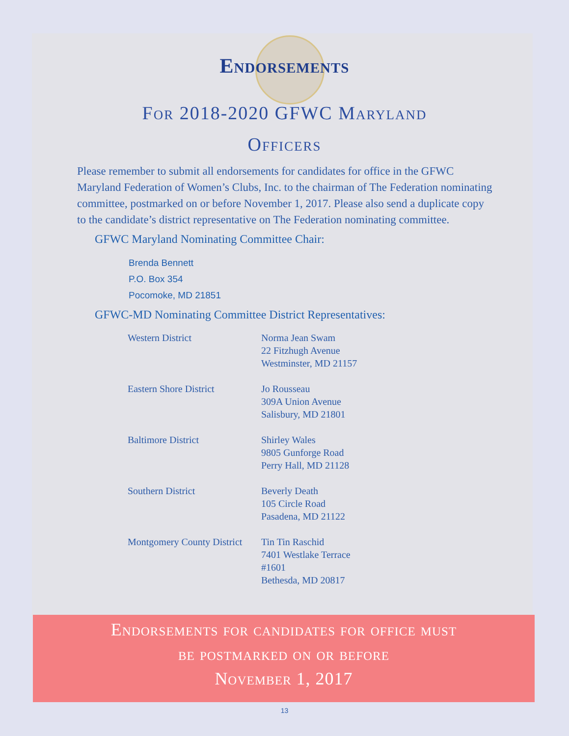Endorsements
For 2018-2020 GFWC Maryland
Officers
Please remember to submit all endorsements for candidates for office in the GFWC Maryland Federation of Women’s Clubs, Inc. to the chairman of The Federation nominating committee, postmarked on or before November 1, 2017. Please also send a duplicate copy to the candidate’s district representative on The Federation nominating committee.
GFWC Maryland Nominating Committee Chair:
Brenda Bennett
P.O. Box 354
Pocomoke, MD 21851
GFWC-MD Nominating Committee District Representatives:
| Western District | Norma Jean Swam 22 Fitzhugh Avenue Westminster, MD 21157 |
| Eastern Shore District | Jo Rousseau 309A Union Avenue Salisbury, MD 21801 |
| Baltimore District | Shirley Wales 9805 Gunforge Road Perry Hall, MD 21128 |
| Southern District | Beverly Death 105 Circle Road Pasadena, MD 21122 |
| Montgomery County District | Tin Tin Raschid 7401 Westlake Terrace #1601 Bethesda, MD 20817 |
Endorsements for candidates for office must
be postmarked on or before
November 1, 2017
13